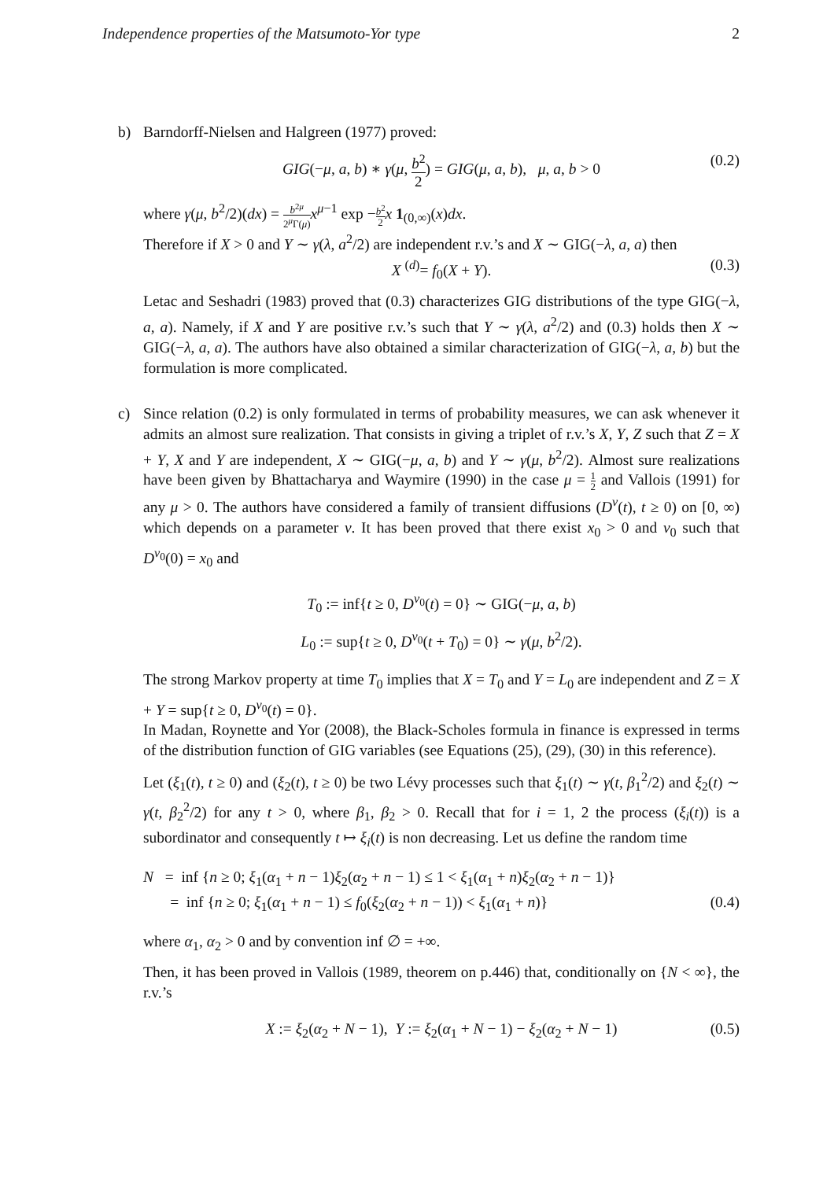Independence properties of the Matsumoto-Yor type 2
b) Barndorff-Nielsen and Halgreen (1977) proved:
GIG(−μ, a, b) ∗ γ(μ, b<sup>2</sup> 2) = GIG(μ, a, b), μ, a, b > 0 (0.2)
where γ(μ, b<sup>2</sup>/2)(dx) = b<sup>2μ</sup> 2<sup>μ</sup>Γ(μ) x<sup>μ−1</sup> exp −b<sup>2</sup> 2 x 1<sub>(0,∞)</sub>(x)dx.
Therefore if X > 0 and Y ∼ γ(λ, a<sup>2</sup>/2) are independent r.v.’s and X ∼ GIG(−λ, a, a) then
X <sup>(d)</sup>= f<sub>0</sub>(X + Y). (0.3)
Letac and Seshadri (1983) proved that (0.3) characterizes GIG distributions of the type GIG(−λ, a, a). Namely, if X and Y are positive r.v.’s such that Y ∼ γ(λ, a<sup>2</sup>/2) and (0.3) holds then X ∼ GIG(−λ, a, a). The authors have also obtained a similar characterization of GIG(−λ, a, b) but the formulation is more complicated.
c) Since relation (0.2) is only formulated in terms of probability measures, we can ask whenever it admits an almost sure realization. That consists in giving a triplet of r.v.’s X, Y, Z such that Z = X + Y, X and Y are independent, X ∼ GIG(−μ, a, b) and Y ∼ γ(μ, b<sup>2</sup>/2). Almost sure realizations have been given by Bhattacharya and Waymire (1990) in the case μ = 1 2 and Vallois (1991) for any μ > 0. The authors have considered a family of transient diffusions (D<sup>ν</sup>(t), t ≥ 0) on [0, ∞) which depends on a parameter ν. It has been proved that there exist x<sub>0</sub> > 0 and ν<sub>0</sub> such that D<sup>ν<sub>0</sub></sup>(0) = x<sub>0</sub> and
T<sub>0</sub> := inf{t ≥ 0, D<sup>ν<sub>0</sub></sup>(t) = 0} ∼ GIG(−μ, a, b)
L<sub>0</sub> := sup{t ≥ 0, D<sup>ν<sub>0</sub></sup>(t + T<sub>0</sub>) = 0} ∼ γ(μ, b<sup>2</sup>/2).
The strong Markov property at time T<sub>0</sub> implies that X = T<sub>0</sub> and Y = L<sub>0</sub> are independent and Z = X + Y = sup{t ≥ 0, D<sup>ν<sub>0</sub></sup>(t) = 0}.
In Madan, Roynette and Yor (2008), the Black-Scholes formula in finance is expressed in terms of the distribution function of GIG variables (see Equations (25), (29), (30) in this reference).
Let (ξ<sub>1</sub>(t), t ≥ 0) and (ξ<sub>2</sub>(t), t ≥ 0) be two Lévy processes such that ξ<sub>1</sub>(t) ∼ γ(t, β<sub>1</sub><sup>2</sup>/2) and ξ<sub>2</sub>(t) ∼ γ(t, β<sub>2</sub><sup>2</sup>/2) for any t > 0, where β<sub>1</sub>, β<sub>2</sub> > 0. Recall that for i = 1, 2 the process (ξ<sub>i</sub>(t)) is a subordinator and consequently t ↦ ξ<sub>i</sub>(t) is non decreasing. Let us define the random time
N = inf {n ≥ 0; ξ<sub>1</sub>(α<sub>1</sub> + n − 1)ξ<sub>2</sub>(α<sub>2</sub> + n − 1) ≤ 1 < ξ<sub>1</sub>(α<sub>1</sub> + n)ξ<sub>2</sub>(α<sub>2</sub> + n − 1)}
= inf {n ≥ 0; ξ<sub>1</sub>(α<sub>1</sub> + n − 1) ≤ f<sub>0</sub>(ξ<sub>2</sub>(α<sub>2</sub> + n − 1)) < ξ<sub>1</sub>(α<sub>1</sub> + n)} (0.4)
where α<sub>1</sub>, α<sub>2</sub> > 0 and by convention inf ∅ = +∞.
Then, it has been proved in Vallois (1989, theorem on p.446) that, conditionally on {N < ∞}, the r.v.’s
X := ξ<sub>2</sub>(α<sub>2</sub> + N − 1), Y := ξ<sub>2</sub>(α<sub>1</sub> + N − 1) − ξ<sub>2</sub>(α<sub>2</sub> + N − 1) (0.5)